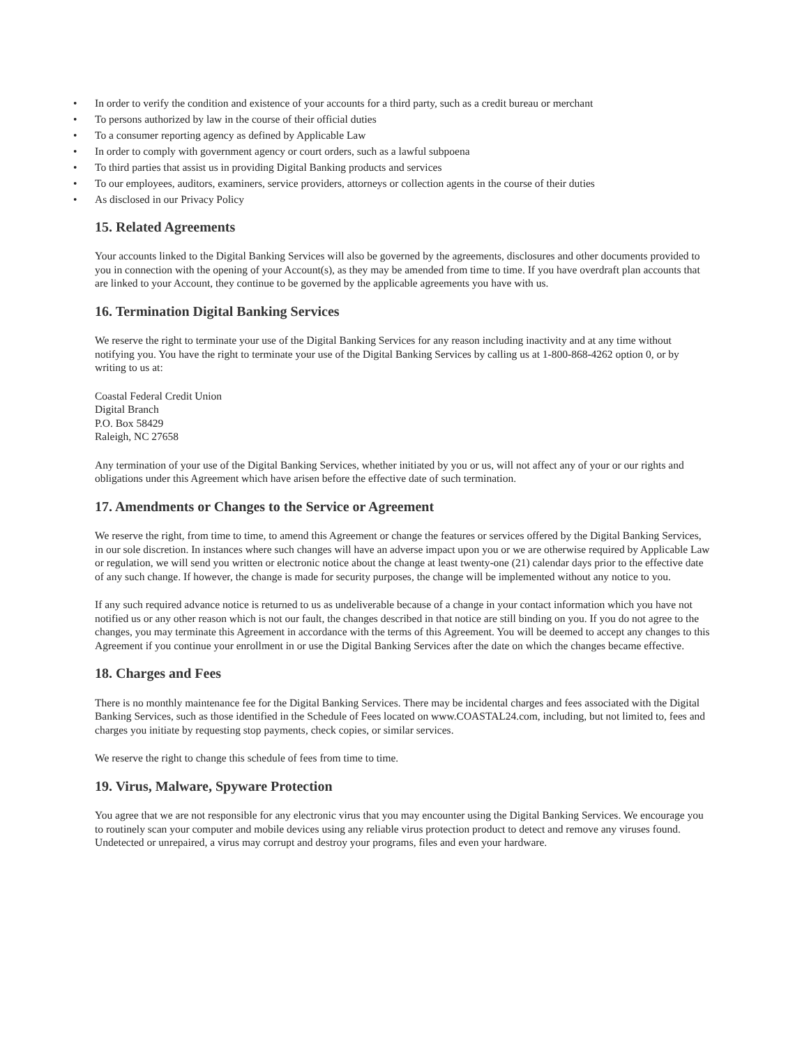• In order to verify the condition and existence of your accounts for a third party, such as a credit bureau or merchant
• To persons authorized by law in the course of their official duties
• To a consumer reporting agency as defined by Applicable Law
• In order to comply with government agency or court orders, such as a lawful subpoena
• To third parties that assist us in providing Digital Banking products and services
• To our employees, auditors, examiners, service providers, attorneys or collection agents in the course of their duties
• As disclosed in our Privacy Policy
15. Related Agreements
Your accounts linked to the Digital Banking Services will also be governed by the agreements, disclosures and other documents provided to you in connection with the opening of your Account(s), as they may be amended from time to time. If you have overdraft plan accounts that are linked to your Account, they continue to be governed by the applicable agreements you have with us.
16. Termination Digital Banking Services
We reserve the right to terminate your use of the Digital Banking Services for any reason including inactivity and at any time without notifying you. You have the right to terminate your use of the Digital Banking Services by calling us at 1-800-868-4262 option 0, or by writing to us at:
Coastal Federal Credit Union
Digital Branch
P.O. Box 58429
Raleigh, NC 27658
Any termination of your use of the Digital Banking Services, whether initiated by you or us, will not affect any of your or our rights and obligations under this Agreement which have arisen before the effective date of such termination.
17. Amendments or Changes to the Service or Agreement
We reserve the right, from time to time, to amend this Agreement or change the features or services offered by the Digital Banking Services, in our sole discretion. In instances where such changes will have an adverse impact upon you or we are otherwise required by Applicable Law or regulation, we will send you written or electronic notice about the change at least twenty-one (21) calendar days prior to the effective date of any such change. If however, the change is made for security purposes, the change will be implemented without any notice to you.
If any such required advance notice is returned to us as undeliverable because of a change in your contact information which you have not notified us or any other reason which is not our fault, the changes described in that notice are still binding on you. If you do not agree to the changes, you may terminate this Agreement in accordance with the terms of this Agreement. You will be deemed to accept any changes to this Agreement if you continue your enrollment in or use the Digital Banking Services after the date on which the changes became effective.
18. Charges and Fees
There is no monthly maintenance fee for the Digital Banking Services. There may be incidental charges and fees associated with the Digital Banking Services, such as those identified in the Schedule of Fees located on www.COASTAL24.com, including, but not limited to, fees and charges you initiate by requesting stop payments, check copies, or similar services.
We reserve the right to change this schedule of fees from time to time.
19. Virus, Malware, Spyware Protection
You agree that we are not responsible for any electronic virus that you may encounter using the Digital Banking Services. We encourage you to routinely scan your computer and mobile devices using any reliable virus protection product to detect and remove any viruses found. Undetected or unrepaired, a virus may corrupt and destroy your programs, files and even your hardware.